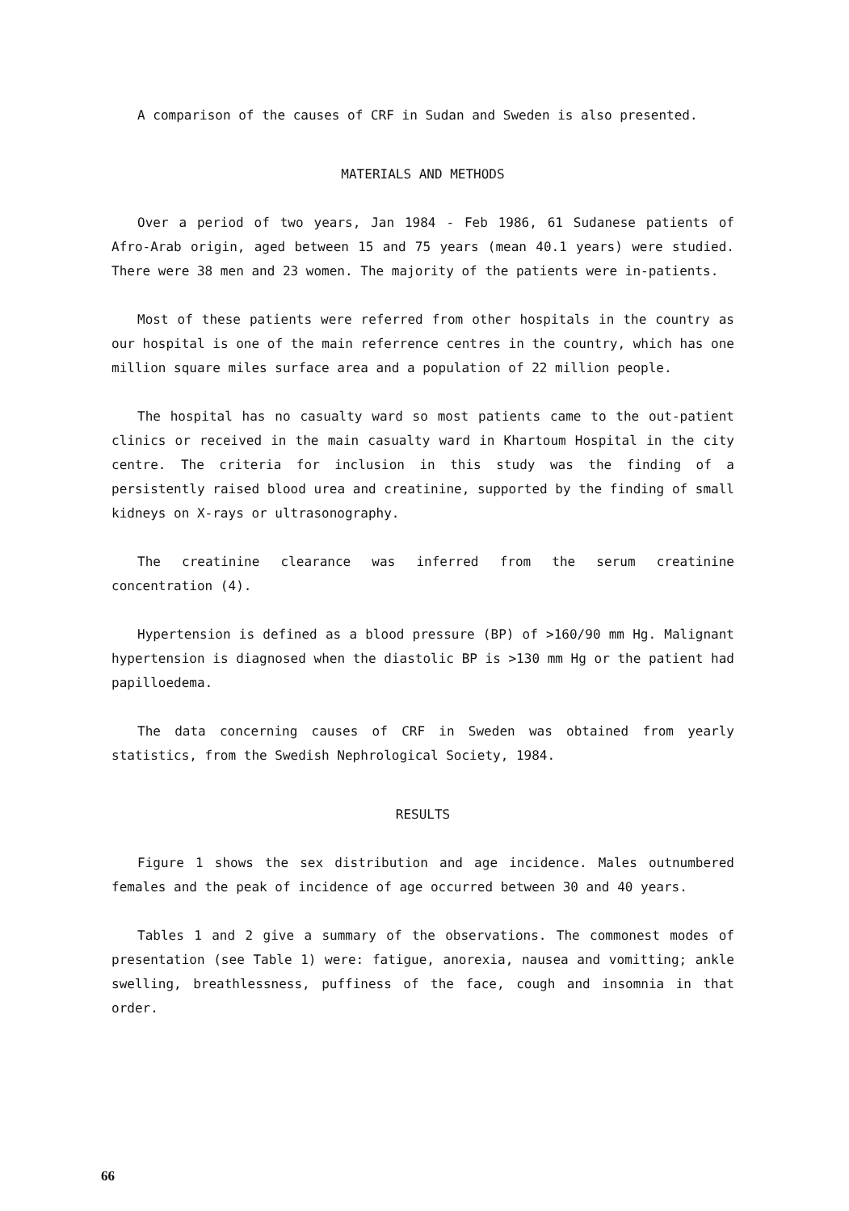A comparison of the causes of CRF in Sudan and Sweden is also presented.
MATERIALS AND METHODS
Over a period of two years, Jan 1984 - Feb 1986, 61 Sudanese patients of Afro-Arab origin, aged between 15 and 75 years (mean 40.1 years) were studied. There were 38 men and 23 women. The majority of the patients were in-patients.
Most of these patients were referred from other hospitals in the country as our hospital is one of the main referrence centres in the country, which has one million square miles surface area and a population of 22 million people.
The hospital has no casualty ward so most patients came to the out-patient clinics or received in the main casualty ward in Khartoum Hospital in the city centre. The criteria for inclusion in this study was the finding of a persistently raised blood urea and creatinine, supported by the finding of small kidneys on X-rays or ultrasonography.
The creatinine clearance was inferred from the serum creatinine concentration (4).
Hypertension is defined as a blood pressure (BP) of >160/90 mm Hg. Malignant hypertension is diagnosed when the diastolic BP is >130 mm Hg or the patient had papilloedema.
The data concerning causes of CRF in Sweden was obtained from yearly statistics, from the Swedish Nephrological Society, 1984.
RESULTS
Figure 1 shows the sex distribution and age incidence. Males outnumbered females and the peak of incidence of age occurred between 30 and 40 years.
Tables 1 and 2 give a summary of the observations. The commonest modes of presentation (see Table 1) were: fatigue, anorexia, nausea and vomitting; ankle swelling, breathlessness, puffiness of the face, cough and insomnia in that order.
66